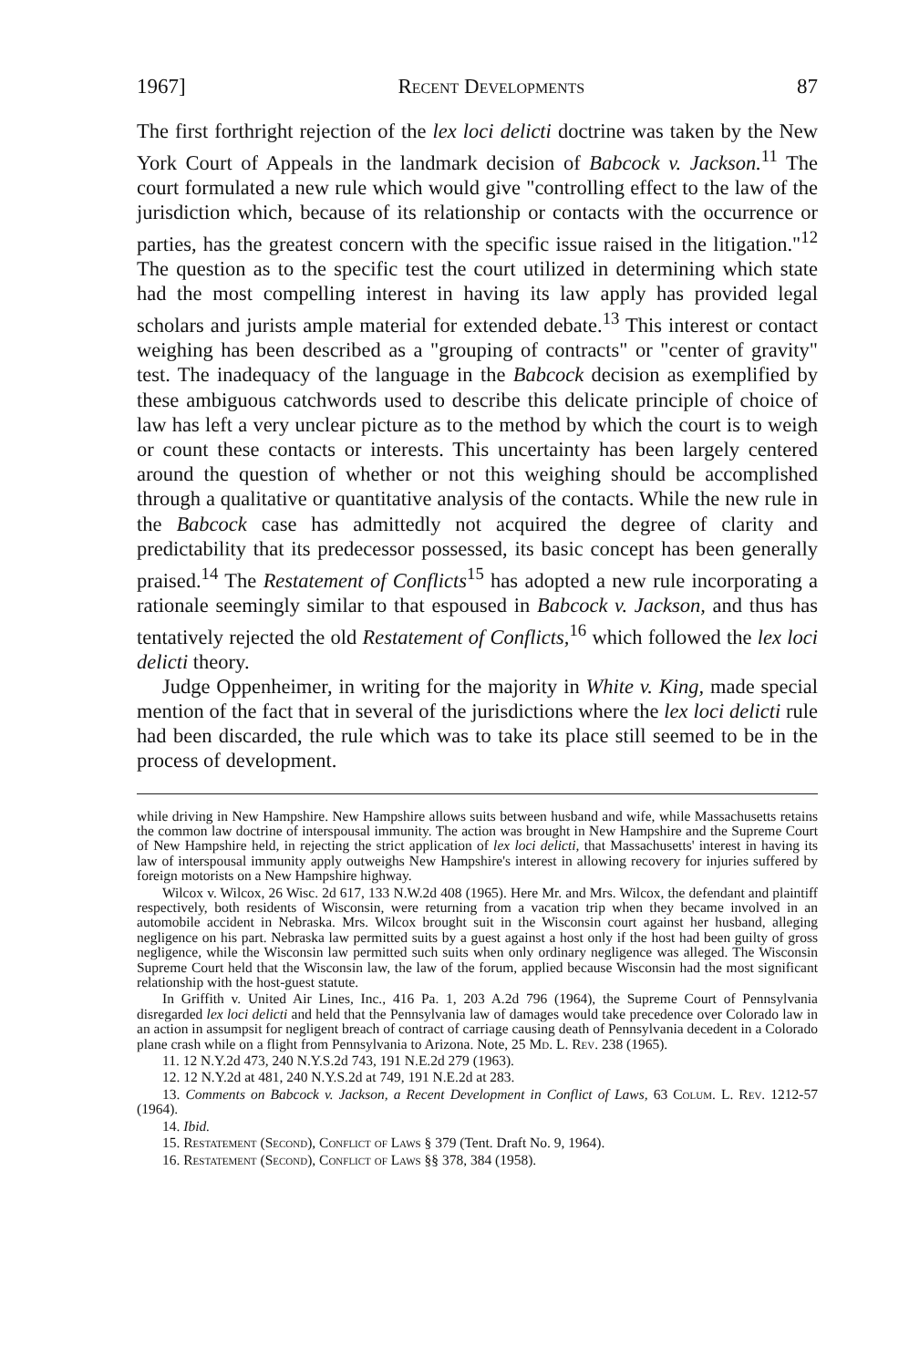1967] Recent Developments 87
The first forthright rejection of the lex loci delicti doctrine was taken by the New York Court of Appeals in the landmark decision of Babcock v. Jackson.<sup>11</sup> The court formulated a new rule which would give "controlling effect to the law of the jurisdiction which, because of its relationship or contacts with the occurrence or parties, has the greatest concern with the specific issue raised in the litigation."<sup>12</sup> The question as to the specific test the court utilized in determining which state had the most compelling interest in having its law apply has provided legal scholars and jurists ample material for extended debate.<sup>13</sup> This interest or contact weighing has been described as a "grouping of contracts" or "center of gravity" test. The inadequacy of the language in the Babcock decision as exemplified by these ambiguous catchwords used to describe this delicate principle of choice of law has left a very unclear picture as to the method by which the court is to weigh or count these contacts or interests. This uncertainty has been largely centered around the question of whether or not this weighing should be accomplished through a qualitative or quantitative analysis of the contacts. While the new rule in the Babcock case has admittedly not acquired the degree of clarity and predictability that its predecessor possessed, its basic concept has been generally praised.<sup>14</sup> The Restatement of Conflicts<sup>15</sup> has adopted a new rule incorporating a rationale seemingly similar to that espoused in Babcock v. Jackson, and thus has tentatively rejected the old Restatement of Conflicts,<sup>16</sup> which followed the lex loci delicti theory.
Judge Oppenheimer, in writing for the majority in White v. King, made special mention of the fact that in several of the jurisdictions where the lex loci delicti rule had been discarded, the rule which was to take its place still seemed to be in the process of development.
while driving in New Hampshire. New Hampshire allows suits between husband and wife, while Massachusetts retains the common law doctrine of interspousal immunity. The action was brought in New Hampshire and the Supreme Court of New Hampshire held, in rejecting the strict application of lex loci delicti, that Massachusetts' interest in having its law of interspousal immunity apply outweighs New Hampshire's interest in allowing recovery for injuries suffered by foreign motorists on a New Hampshire highway.
Wilcox v. Wilcox, 26 Wisc. 2d 617, 133 N.W.2d 408 (1965). Here Mr. and Mrs. Wilcox, the defendant and plaintiff respectively, both residents of Wisconsin, were returning from a vacation trip when they became involved in an automobile accident in Nebraska. Mrs. Wilcox brought suit in the Wisconsin court against her husband, alleging negligence on his part. Nebraska law permitted suits by a guest against a host only if the host had been guilty of gross negligence, while the Wisconsin law permitted such suits when only ordinary negligence was alleged. The Wisconsin Supreme Court held that the Wisconsin law, the law of the forum, applied because Wisconsin had the most significant relationship with the host-guest statute.
In Griffith v. United Air Lines, Inc., 416 Pa. 1, 203 A.2d 796 (1964), the Supreme Court of Pennsylvania disregarded lex loci delicti and held that the Pennsylvania law of damages would take precedence over Colorado law in an action in assumpsit for negligent breach of contract of carriage causing death of Pennsylvania decedent in a Colorado plane crash while on a flight from Pennsylvania to Arizona. Note, 25 Md. L. Rev. 238 (1965).
11. 12 N.Y.2d 473, 240 N.Y.S.2d 743, 191 N.E.2d 279 (1963).
12. 12 N.Y.2d at 481, 240 N.Y.S.2d at 749, 191 N.E.2d at 283.
13. Comments on Babcock v. Jackson, a Recent Development in Conflict of Laws, 63 Colum. L. Rev. 1212-57 (1964).
14. Ibid.
15. Restatement (Second), Conflict of Laws § 379 (Tent. Draft No. 9, 1964).
16. Restatement (Second), Conflict of Laws §§ 378, 384 (1958).